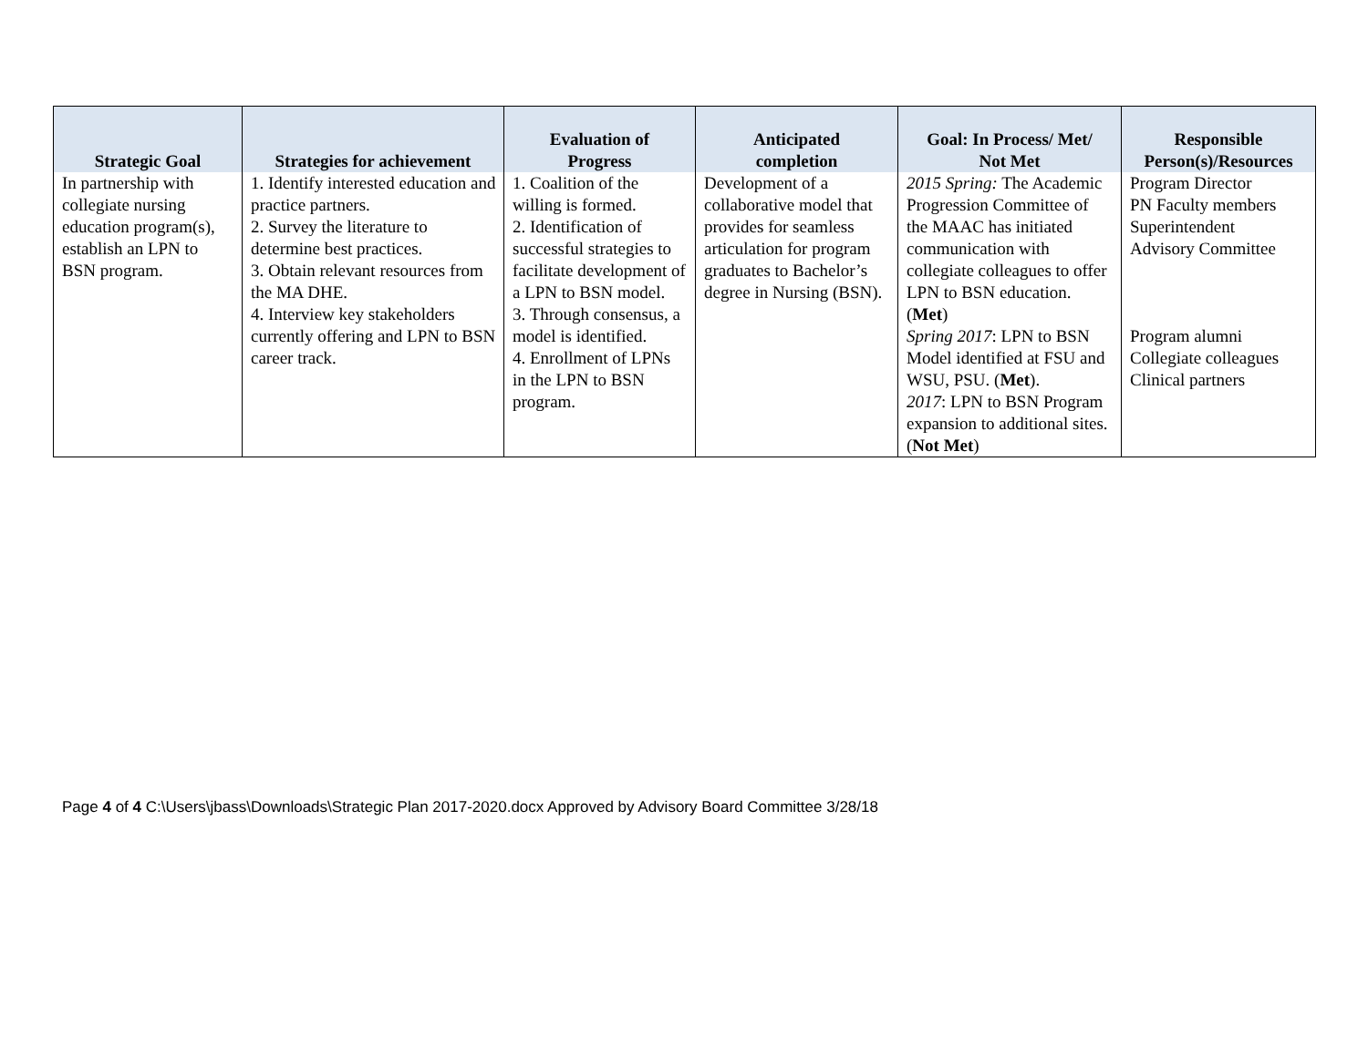| Strategic Goal | Strategies for achievement | Evaluation of Progress | Anticipated completion | Goal: In Process/ Met/ Not Met | Responsible Person(s)/Resources |
| --- | --- | --- | --- | --- | --- |
| In partnership with collegiate nursing education program(s), establish an LPN to BSN program. | 1. Identify interested education and practice partners. 2. Survey the literature to determine best practices. 3. Obtain relevant resources from the MA DHE. 4. Interview key stakeholders currently offering and LPN to BSN career track. | 1. Coalition of the willing is formed. 2. Identification of successful strategies to facilitate development of a LPN to BSN model. 3. Through consensus, a model is identified. 4. Enrollment of LPNs in the LPN to BSN program. | Development of a collaborative model that provides for seamless articulation for program graduates to Bachelor’s degree in Nursing (BSN). | 2015 Spring: The Academic Progression Committee of the MAAC has initiated communication with collegiate colleagues to offer LPN to BSN education. ( Met ) Spring 2017 : LPN to BSN Model identified at FSU and WSU, PSU. ( Met ). 2017 : LPN to BSN Program expansion to additional sites. ( Not Met ) | Program Director PN Faculty members Superintendent Advisory Committee Program alumni Collegiate colleagues Clinical partners |
Page 4 of 4 C:\Users\jbass\Downloads\Strategic Plan 2017-2020.docx Approved by Advisory Board Committee 3/28/18